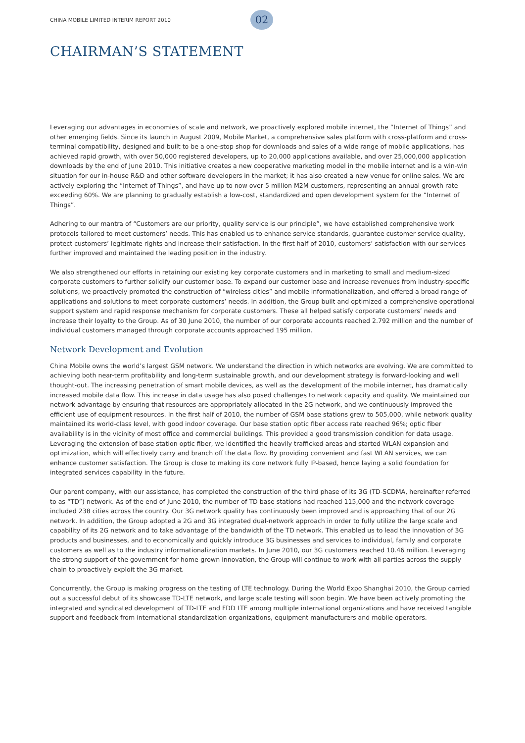CHINA MOBILE LIMITED INTERIM REPORT 2010 02
CHAIRMAN’S STATEMENT
Leveraging our advantages in economies of scale and network, we proactively explored mobile internet, the “Internet of Things” and other emerging fields. Since its launch in August 2009, Mobile Market, a comprehensive sales platform with cross-platform and cross-terminal compatibility, designed and built to be a one-stop shop for downloads and sales of a wide range of mobile applications, has achieved rapid growth, with over 50,000 registered developers, up to 20,000 applications available, and over 25,000,000 application downloads by the end of June 2010. This initiative creates a new cooperative marketing model in the mobile internet and is a win-win situation for our in-house R&D and other software developers in the market; it has also created a new venue for online sales. We are actively exploring the “Internet of Things”, and have up to now over 5 million M2M customers, representing an annual growth rate exceeding 60%. We are planning to gradually establish a low-cost, standardized and open development system for the “Internet of Things”.
Adhering to our mantra of “Customers are our priority, quality service is our principle”, we have established comprehensive work protocols tailored to meet customers’ needs. This has enabled us to enhance service standards, guarantee customer service quality, protect customers’ legitimate rights and increase their satisfaction. In the first half of 2010, customers’ satisfaction with our services further improved and maintained the leading position in the industry.
We also strengthened our efforts in retaining our existing key corporate customers and in marketing to small and medium-sized corporate customers to further solidify our customer base. To expand our customer base and increase revenues from industry-specific solutions, we proactively promoted the construction of “wireless cities” and mobile informationalization, and offered a broad range of applications and solutions to meet corporate customers’ needs. In addition, the Group built and optimized a comprehensive operational support system and rapid response mechanism for corporate customers. These all helped satisfy corporate customers’ needs and increase their loyalty to the Group. As of 30 June 2010, the number of our corporate accounts reached 2.792 million and the number of individual customers managed through corporate accounts approached 195 million.
Network Development and Evolution
China Mobile owns the world’s largest GSM network. We understand the direction in which networks are evolving. We are committed to achieving both near-term profitability and long-term sustainable growth, and our development strategy is forward-looking and well thought-out. The increasing penetration of smart mobile devices, as well as the development of the mobile internet, has dramatically increased mobile data flow. This increase in data usage has also posed challenges to network capacity and quality. We maintained our network advantage by ensuring that resources are appropriately allocated in the 2G network, and we continuously improved the efficient use of equipment resources. In the first half of 2010, the number of GSM base stations grew to 505,000, while network quality maintained its world-class level, with good indoor coverage. Our base station optic fiber access rate reached 96%; optic fiber availability is in the vicinity of most office and commercial buildings. This provided a good transmission condition for data usage. Leveraging the extension of base station optic fiber, we identified the heavily trafficked areas and started WLAN expansion and optimization, which will effectively carry and branch off the data flow. By providing convenient and fast WLAN services, we can enhance customer satisfaction. The Group is close to making its core network fully IP-based, hence laying a solid foundation for integrated services capability in the future.
Our parent company, with our assistance, has completed the construction of the third phase of its 3G (TD-SCDMA, hereinafter referred to as “TD”) network. As of the end of June 2010, the number of TD base stations had reached 115,000 and the network coverage included 238 cities across the country. Our 3G network quality has continuously been improved and is approaching that of our 2G network. In addition, the Group adopted a 2G and 3G integrated dual-network approach in order to fully utilize the large scale and capability of its 2G network and to take advantage of the bandwidth of the TD network. This enabled us to lead the innovation of 3G products and businesses, and to economically and quickly introduce 3G businesses and services to individual, family and corporate customers as well as to the industry informationalization markets. In June 2010, our 3G customers reached 10.46 million. Leveraging the strong support of the government for home-grown innovation, the Group will continue to work with all parties across the supply chain to proactively exploit the 3G market.
Concurrently, the Group is making progress on the testing of LTE technology. During the World Expo Shanghai 2010, the Group carried out a successful debut of its showcase TD-LTE network, and large scale testing will soon begin. We have been actively promoting the integrated and syndicated development of TD-LTE and FDD LTE among multiple international organizations and have received tangible support and feedback from international standardization organizations, equipment manufacturers and mobile operators.